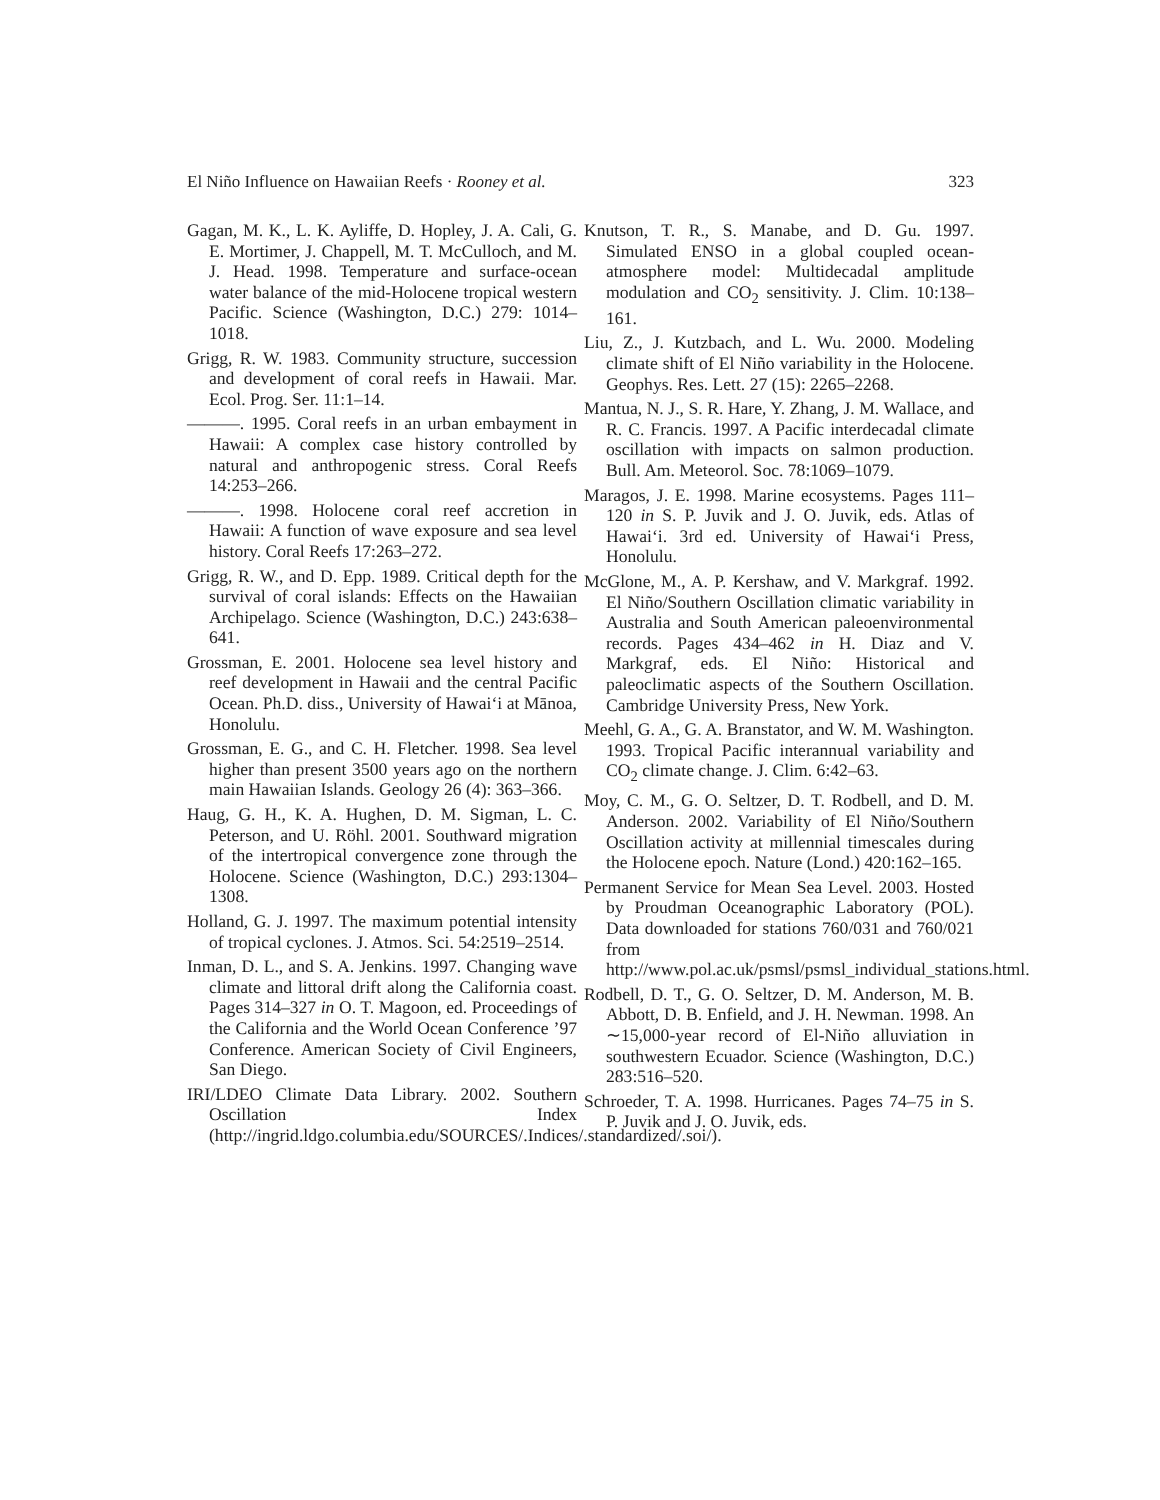El Niño Influence on Hawaiian Reefs · Rooney et al. 323
Gagan, M. K., L. K. Ayliffe, D. Hopley, J. A. Cali, G. E. Mortimer, J. Chappell, M. T. McCulloch, and M. J. Head. 1998. Temperature and surface-ocean water balance of the mid-Holocene tropical western Pacific. Science (Washington, D.C.) 279: 1014–1018.
Grigg, R. W. 1983. Community structure, succession and development of coral reefs in Hawaii. Mar. Ecol. Prog. Ser. 11:1–14.
———. 1995. Coral reefs in an urban embayment in Hawaii: A complex case history controlled by natural and anthropogenic stress. Coral Reefs 14:253–266.
———. 1998. Holocene coral reef accretion in Hawaii: A function of wave exposure and sea level history. Coral Reefs 17:263–272.
Grigg, R. W., and D. Epp. 1989. Critical depth for the survival of coral islands: Effects on the Hawaiian Archipelago. Science (Washington, D.C.) 243:638–641.
Grossman, E. 2001. Holocene sea level history and reef development in Hawaii and the central Pacific Ocean. Ph.D. diss., University of Hawai‘i at Mānoa, Honolulu.
Grossman, E. G., and C. H. Fletcher. 1998. Sea level higher than present 3500 years ago on the northern main Hawaiian Islands. Geology 26 (4): 363–366.
Haug, G. H., K. A. Hughen, D. M. Sigman, L. C. Peterson, and U. Röhl. 2001. Southward migration of the intertropical convergence zone through the Holocene. Science (Washington, D.C.) 293:1304–1308.
Holland, G. J. 1997. The maximum potential intensity of tropical cyclones. J. Atmos. Sci. 54:2519–2514.
Inman, D. L., and S. A. Jenkins. 1997. Changing wave climate and littoral drift along the California coast. Pages 314–327 in O. T. Magoon, ed. Proceedings of the California and the World Ocean Conference ’97 Conference. American Society of Civil Engineers, San Diego.
IRI/LDEO Climate Data Library. 2002. Southern Oscillation Index (http://ingrid.ldgo.columbia.edu/SOURCES/.Indices/.standardized/.soi/).
Knutson, T. R., S. Manabe, and D. Gu. 1997. Simulated ENSO in a global coupled ocean-atmosphere model: Multidecadal amplitude modulation and CO<sub>2</sub> sensitivity. J. Clim. 10:138–161.
Liu, Z., J. Kutzbach, and L. Wu. 2000. Modeling climate shift of El Niño variability in the Holocene. Geophys. Res. Lett. 27 (15): 2265–2268.
Mantua, N. J., S. R. Hare, Y. Zhang, J. M. Wallace, and R. C. Francis. 1997. A Pacific interdecadal climate oscillation with impacts on salmon production. Bull. Am. Meteorol. Soc. 78:1069–1079.
Maragos, J. E. 1998. Marine ecosystems. Pages 111–120 in S. P. Juvik and J. O. Juvik, eds. Atlas of Hawai‘i. 3rd ed. University of Hawai‘i Press, Honolulu.
McGlone, M., A. P. Kershaw, and V. Markgraf. 1992. El Niño/Southern Oscillation climatic variability in Australia and South American paleoenvironmental records. Pages 434–462 in H. Diaz and V. Markgraf, eds. El Niño: Historical and paleoclimatic aspects of the Southern Oscillation. Cambridge University Press, New York.
Meehl, G. A., G. A. Branstator, and W. M. Washington. 1993. Tropical Pacific interannual variability and CO<sub>2</sub> climate change. J. Clim. 6:42–63.
Moy, C. M., G. O. Seltzer, D. T. Rodbell, and D. M. Anderson. 2002. Variability of El Niño/Southern Oscillation activity at millennial timescales during the Holocene epoch. Nature (Lond.) 420:162–165.
Permanent Service for Mean Sea Level. 2003. Hosted by Proudman Oceanographic Laboratory (POL). Data downloaded for stations 760/031 and 760/021 from http://www.pol.ac.uk/psmsl/psmsl_individual_stations.html.
Rodbell, D. T., G. O. Seltzer, D. M. Anderson, M. B. Abbott, D. B. Enfield, and J. H. Newman. 1998. An ∼15,000-year record of El-Niño alluviation in southwestern Ecuador. Science (Washington, D.C.) 283:516–520.
Schroeder, T. A. 1998. Hurricanes. Pages 74–75 in S. P. Juvik and J. O. Juvik, eds.